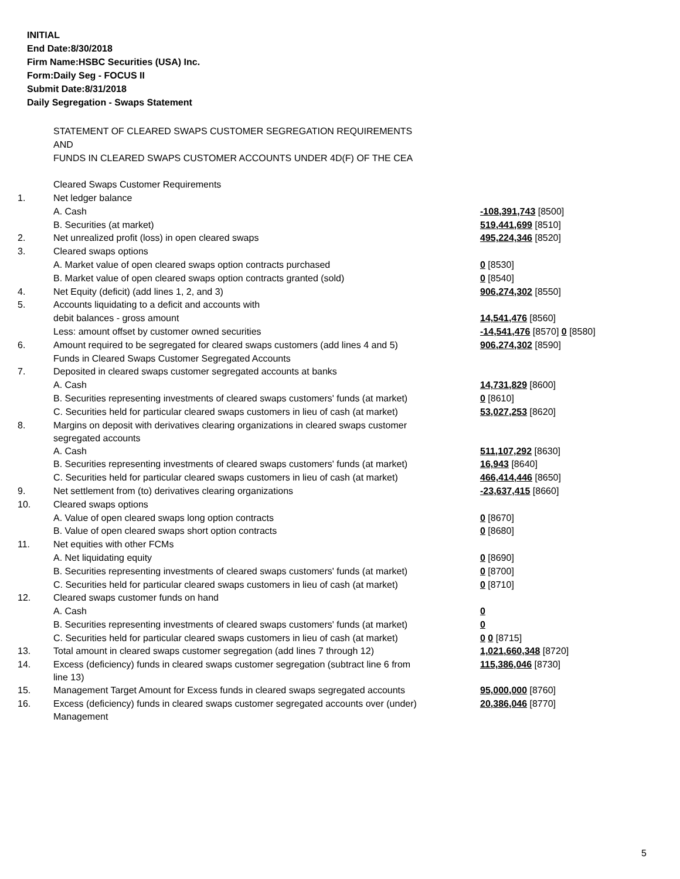INITIAL
End Date:8/30/2018
Firm Name:HSBC Securities (USA) Inc.
Form:Daily Seg - FOCUS II
Submit Date:8/31/2018
Daily Segregation - Swaps Statement
| | STATEMENT OF CLEARED SWAPS CUSTOMER SEGREGATION REQUIREMENTS | |
| | AND | |
| | FUNDS IN CLEARED SWAPS CUSTOMER ACCOUNTS UNDER 4D(F) OF THE CEA | |
| | Cleared Swaps Customer Requirements | |
| 1. | Net ledger balance | |
| | A. Cash | -108,391,743 [8500] |
| | B. Securities (at market) | 519,441,699 [8510] |
| 2. | Net unrealized profit (loss) in open cleared swaps | 495,224,346 [8520] |
| 3. | Cleared swaps options | |
| | A. Market value of open cleared swaps option contracts purchased | 0 [8530] |
| | B. Market value of open cleared swaps option contracts granted (sold) | 0 [8540] |
| 4. | Net Equity (deficit) (add lines 1, 2, and 3) | 906,274,302 [8550] |
| 5. | Accounts liquidating to a deficit and accounts with | |
| | debit balances - gross amount | 14,541,476 [8560] |
| | Less: amount offset by customer owned securities | -14,541,476 [8570] 0 [8580] |
| 6. | Amount required to be segregated for cleared swaps customers (add lines 4 and 5) | 906,274,302 [8590] |
| | Funds in Cleared Swaps Customer Segregated Accounts | |
| 7. | Deposited in cleared swaps customer segregated accounts at banks | |
| | A. Cash | 14,731,829 [8600] |
| | B. Securities representing investments of cleared swaps customers' funds (at market) | 0 [8610] |
| | C. Securities held for particular cleared swaps customers in lieu of cash (at market) | 53,027,253 [8620] |
| 8. | Margins on deposit with derivatives clearing organizations in cleared swaps customer segregated accounts | |
| | A. Cash | 511,107,292 [8630] |
| | B. Securities representing investments of cleared swaps customers' funds (at market) | 16,943 [8640] |
| | C. Securities held for particular cleared swaps customers in lieu of cash (at market) | 466,414,446 [8650] |
| 9. | Net settlement from (to) derivatives clearing organizations | -23,637,415 [8660] |
| 10. | Cleared swaps options | |
| | A. Value of open cleared swaps long option contracts | 0 [8670] |
| | B. Value of open cleared swaps short option contracts | 0 [8680] |
| 11. | Net equities with other FCMs | |
| | A. Net liquidating equity | 0 [8690] |
| | B. Securities representing investments of cleared swaps customers' funds (at market) | 0 [8700] |
| | C. Securities held for particular cleared swaps customers in lieu of cash (at market) | 0 [8710] |
| 12. | Cleared swaps customer funds on hand | |
| | A. Cash | 0 |
| | B. Securities representing investments of cleared swaps customers' funds (at market) | 0 |
| | C. Securities held for particular cleared swaps customers in lieu of cash (at market) | 0 0 [8715] |
| 13. | Total amount in cleared swaps customer segregation (add lines 7 through 12) | 1,021,660,348 [8720] |
| 14. | Excess (deficiency) funds in cleared swaps customer segregation (subtract line 6 from line 13) | 115,386,046 [8730] |
| 15. | Management Target Amount for Excess funds in cleared swaps segregated accounts | 95,000,000 [8760] |
| 16. | Excess (deficiency) funds in cleared swaps customer segregated accounts over (under) Management | 20,386,046 [8770] |
5